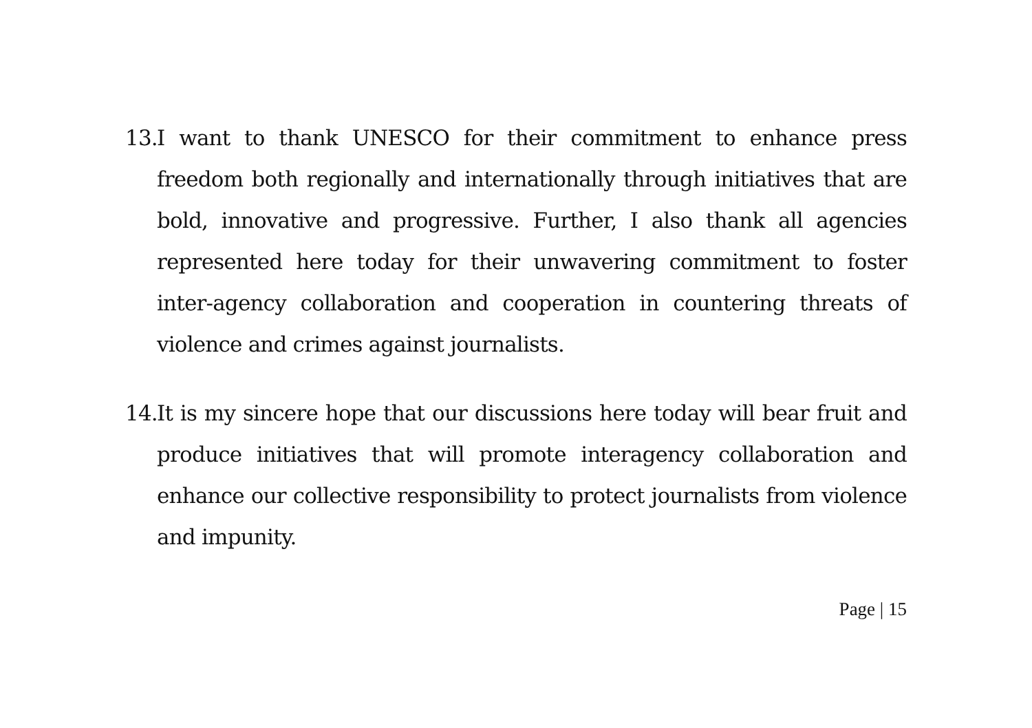13. I want to thank UNESCO for their commitment to enhance press freedom both regionally and internationally through initiatives that are bold, innovative and progressive. Further, I also thank all agencies represented here today for their unwavering commitment to foster inter-agency collaboration and cooperation in countering threats of violence and crimes against journalists.
14. It is my sincere hope that our discussions here today will bear fruit and produce initiatives that will promote interagency collaboration and enhance our collective responsibility to protect journalists from violence and impunity.
Page | 15